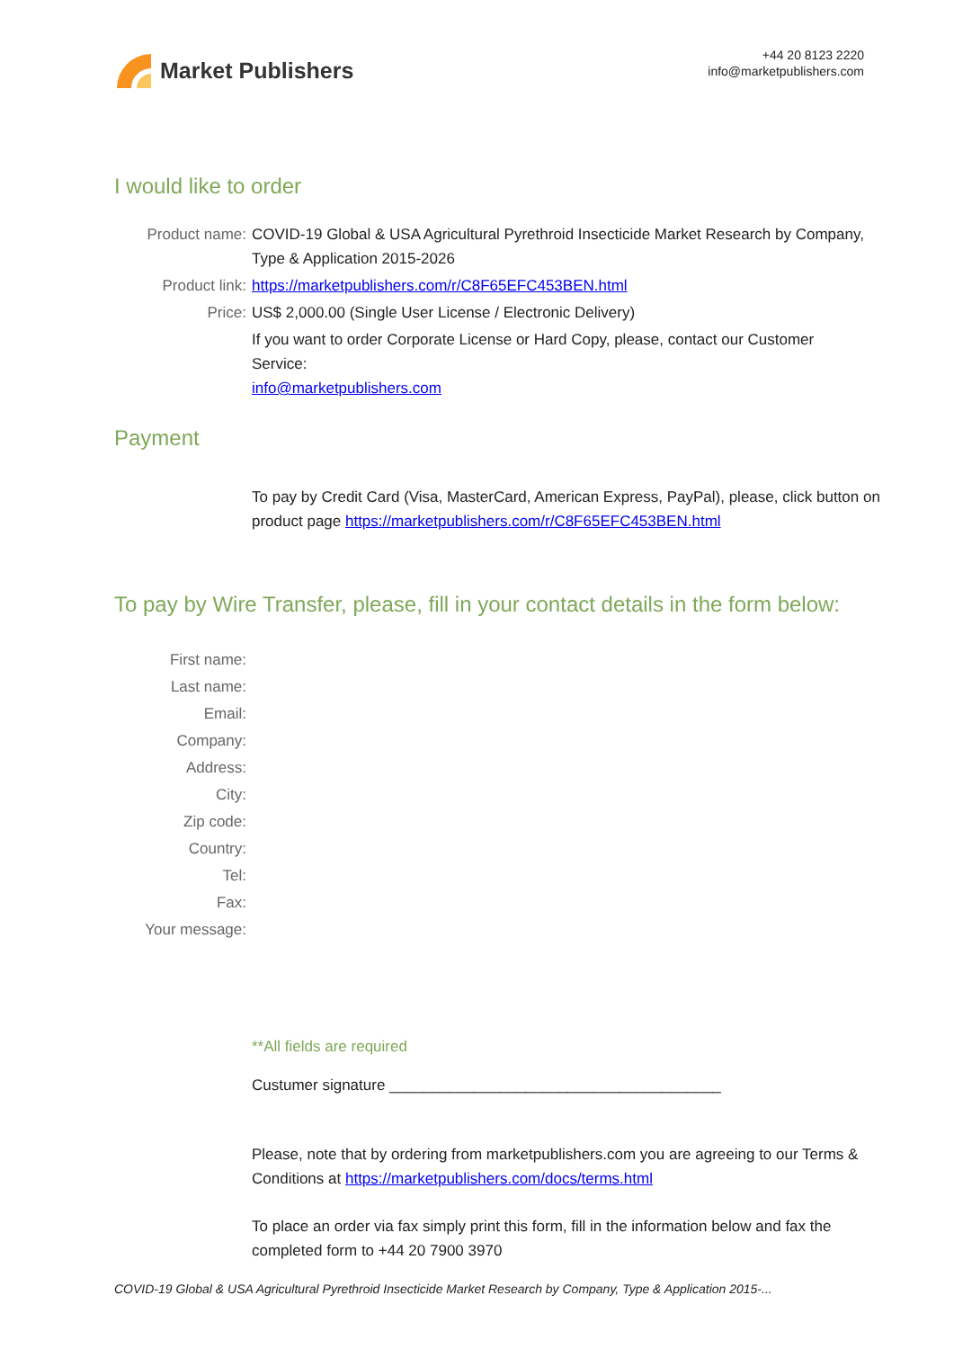Market Publishers
+44 20 8123 2220
info@marketpublishers.com
I would like to order
Product name: COVID-19 Global & USA Agricultural Pyrethroid Insecticide Market Research by Company, Type & Application 2015-2026
Product link: https://marketpublishers.com/r/C8F65EFC453BEN.html
Price: US$ 2,000.00 (Single User License / Electronic Delivery)
If you want to order Corporate License or Hard Copy, please, contact our Customer Service:
info@marketpublishers.com
Payment
To pay by Credit Card (Visa, MasterCard, American Express, PayPal), please, click button on product page https://marketpublishers.com/r/C8F65EFC453BEN.html
To pay by Wire Transfer, please, fill in your contact details in the form below:
First name:
Last name:
Email:
Company:
Address:
City:
Zip code:
Country:
Tel:
Fax:
Your message:
**All fields are required
Custumer signature _______________________________________
Please, note that by ordering from marketpublishers.com you are agreeing to our Terms & Conditions at https://marketpublishers.com/docs/terms.html
To place an order via fax simply print this form, fill in the information below and fax the completed form to +44 20 7900 3970
COVID-19 Global & USA Agricultural Pyrethroid Insecticide Market Research by Company, Type & Application 2015-...